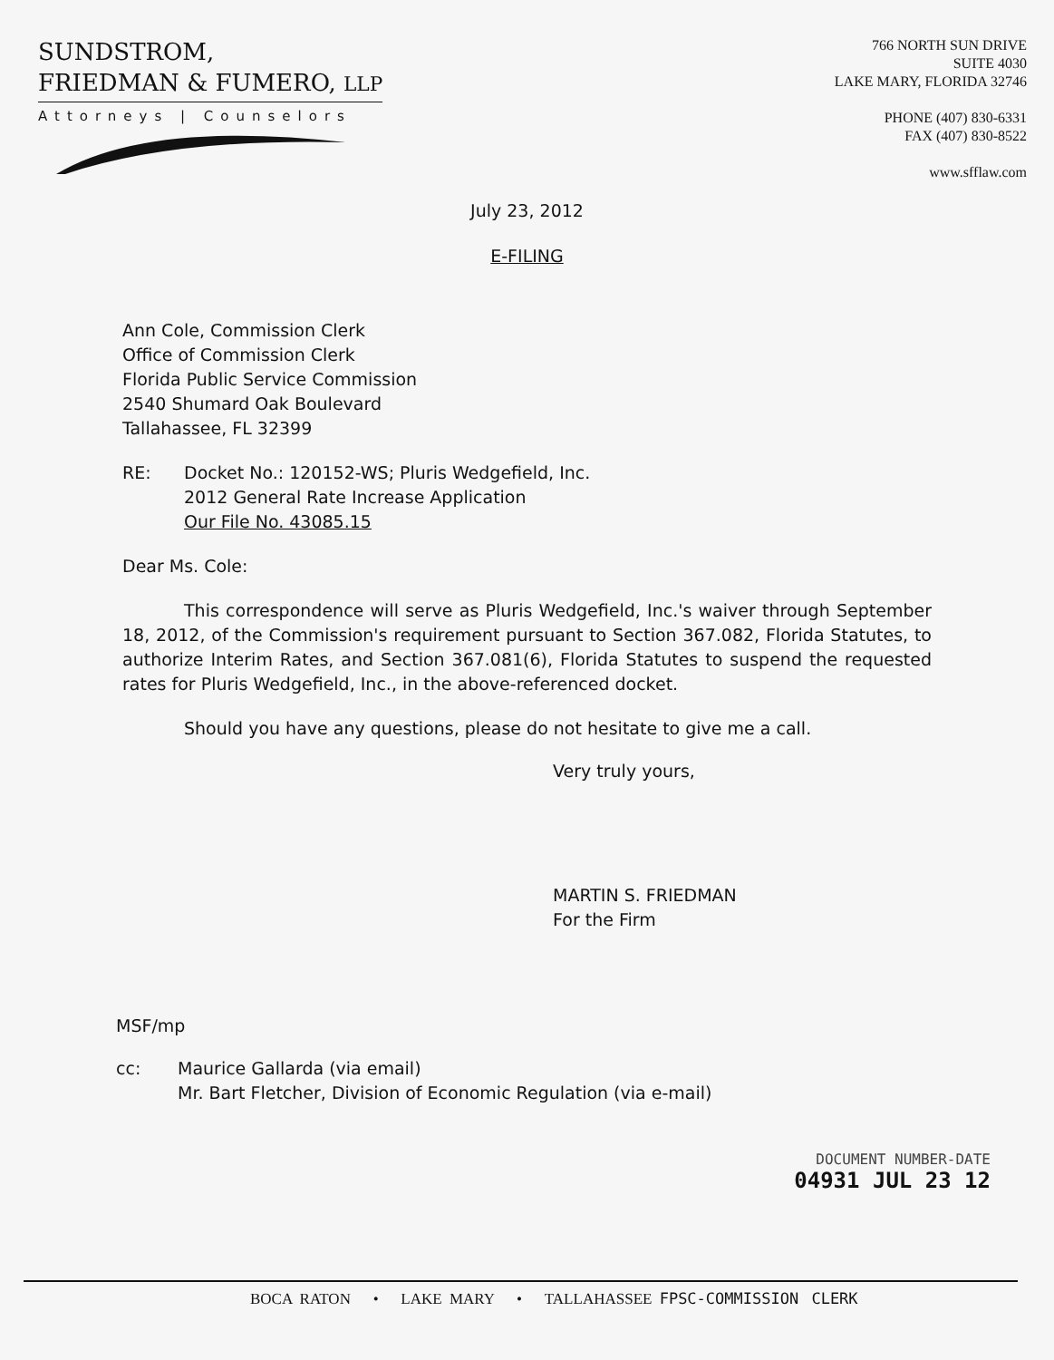SUNDSTROM,
FRIEDMAN & FUMERO, LLP
Attorneys | Counselors
766 NORTH SUN DRIVE
SUITE 4030
LAKE MARY, FLORIDA 32746
PHONE (407) 830-6331
FAX (407) 830-8522
www.sfflaw.com
July 23, 2012
E-FILING
Ann Cole, Commission Clerk
Office of Commission Clerk
Florida Public Service Commission
2540 Shumard Oak Boulevard
Tallahassee, FL 32399
RE: Docket No.: 120152-WS; Pluris Wedgefield, Inc.
2012 General Rate Increase Application
Our File No. 43085.15
Dear Ms. Cole:
This correspondence will serve as Pluris Wedgefield, Inc.'s waiver through September 18, 2012, of the Commission's requirement pursuant to Section 367.082, Florida Statutes, to authorize Interim Rates, and Section 367.081(6), Florida Statutes to suspend the requested rates for Pluris Wedgefield, Inc., in the above-referenced docket.
Should you have any questions, please do not hesitate to give me a call.
Very truly yours,
MARTIN S. FRIEDMAN
For the Firm
MSF/mp
cc: Maurice Gallarda (via email)
Mr. Bart Fletcher, Division of Economic Regulation (via e-mail)
DOCUMENT NUMBER-DATE
04931 JUL 23 12
BOCA RATON • LAKE MARY • TALLAHASSEE FPSC-COMMISSION CLERK